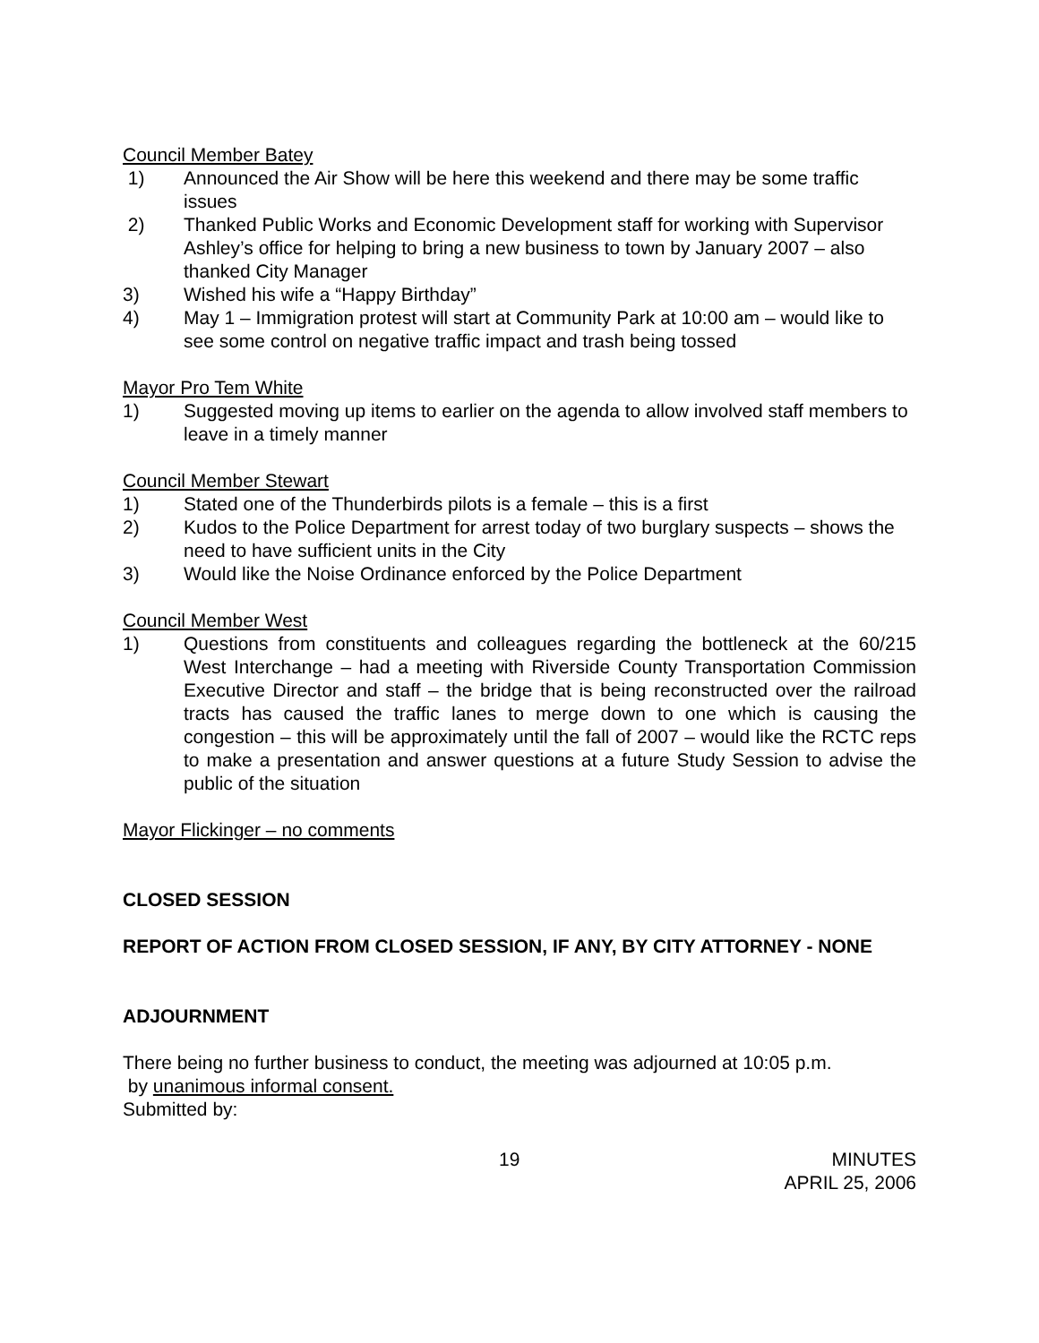Council Member Batey
1) Announced the Air Show will be here this weekend and there may be some traffic issues
2) Thanked Public Works and Economic Development staff for working with Supervisor Ashley’s office for helping to bring a new business to town by January 2007 – also thanked City Manager
3) Wished his wife a “Happy Birthday”
4) May 1 – Immigration protest will start at Community Park at 10:00 am – would like to see some control on negative traffic impact and trash being tossed
Mayor Pro Tem White
1) Suggested moving up items to earlier on the agenda to allow involved staff members to leave in a timely manner
Council Member Stewart
1) Stated one of the Thunderbirds pilots is a female – this is a first
2) Kudos to the Police Department for arrest today of two burglary suspects – shows the need to have sufficient units in the City
3) Would like the Noise Ordinance enforced by the Police Department
Council Member West
1) Questions from constituents and colleagues regarding the bottleneck at the 60/215 West Interchange – had a meeting with Riverside County Transportation Commission Executive Director and staff – the bridge that is being reconstructed over the railroad tracts has caused the traffic lanes to merge down to one which is causing the congestion – this will be approximately until the fall of 2007 – would like the RCTC reps to make a presentation and answer questions at a future Study Session to advise the public of the situation
Mayor Flickinger – no comments
CLOSED SESSION
REPORT OF ACTION FROM CLOSED SESSION, IF ANY, BY CITY ATTORNEY - NONE
ADJOURNMENT
There being no further business to conduct, the meeting was adjourned at 10:05 p.m.
by unanimous informal consent.
Submitted by:
19 MINUTES
APRIL 25, 2006